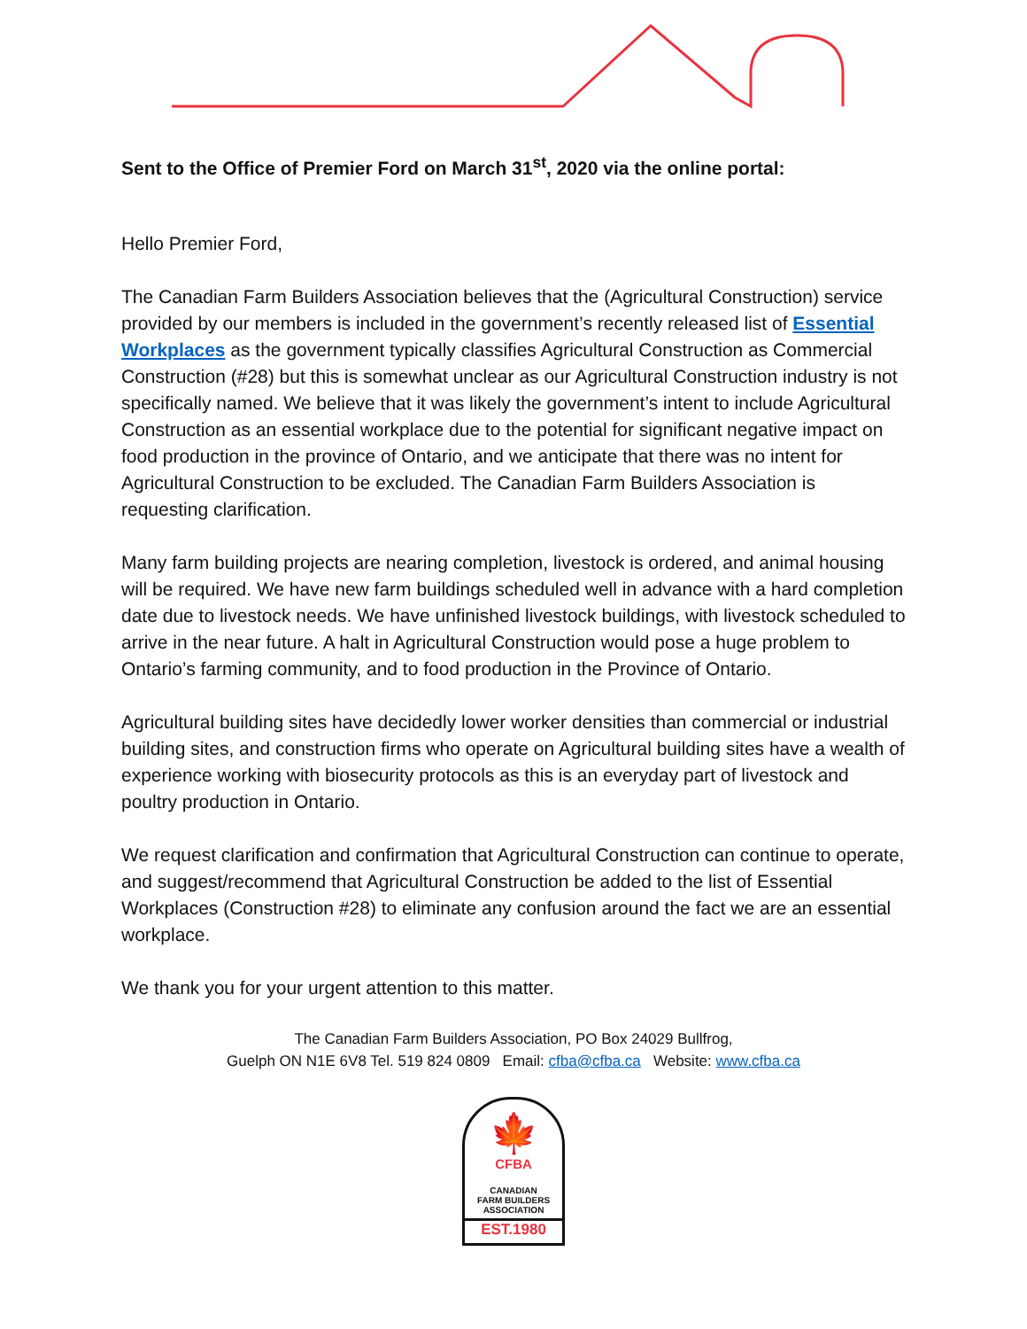Sent to the Office of Premier Ford on March 31<sup>st</sup>, 2020 via the online portal:
Hello Premier Ford,
The Canadian Farm Builders Association believes that the (Agricultural Construction) service provided by our members is included in the government’s recently released list of Essential Workplaces as the government typically classifies Agricultural Construction as Commercial Construction (#28) but this is somewhat unclear as our Agricultural Construction industry is not specifically named. We believe that it was likely the government’s intent to include Agricultural Construction as an essential workplace due to the potential for significant negative impact on food production in the province of Ontario, and we anticipate that there was no intent for Agricultural Construction to be excluded. The Canadian Farm Builders Association is requesting clarification.
Many farm building projects are nearing completion, livestock is ordered, and animal housing will be required. We have new farm buildings scheduled well in advance with a hard completion date due to livestock needs. We have unfinished livestock buildings, with livestock scheduled to arrive in the near future. A halt in Agricultural Construction would pose a huge problem to Ontario’s farming community, and to food production in the Province of Ontario.
Agricultural building sites have decidedly lower worker densities than commercial or industrial building sites, and construction firms who operate on Agricultural building sites have a wealth of experience working with biosecurity protocols as this is an everyday part of livestock and poultry production in Ontario.
We request clarification and confirmation that Agricultural Construction can continue to operate, and suggest/recommend that Agricultural Construction be added to the list of Essential Workplaces (Construction #28) to eliminate any confusion around the fact we are an essential workplace.
We thank you for your urgent attention to this matter.
The Canadian Farm Builders Association, PO Box 24029 Bullfrog,
Guelph ON N1E 6V8 Tel. 519 824 0809 Email: cfba@cfba.ca Website: www.cfba.ca
🍁
CFBA
CANADIAN
FARM BUILDERS
ASSOCIATION
EST.1980